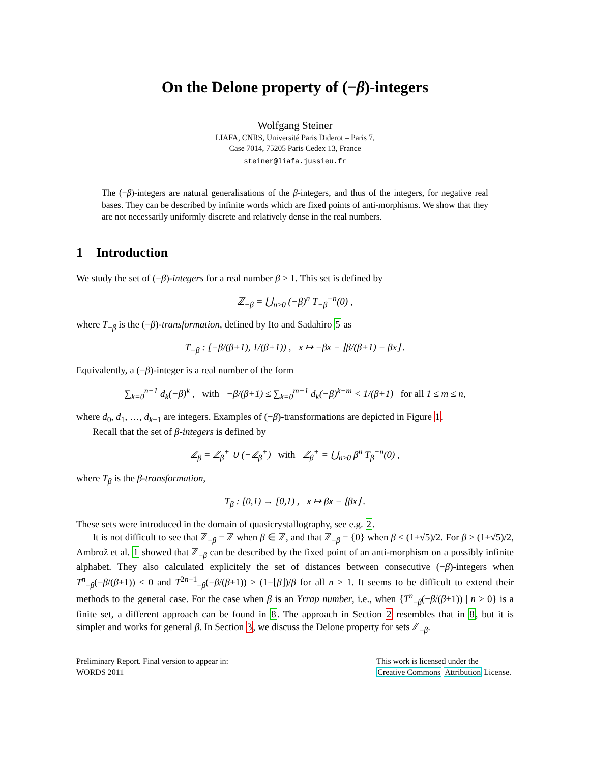On the Delone property of (−β)-integers
Wolfgang Steiner
LIAFA, CNRS, Université Paris Diderot – Paris 7,
Case 7014, 75205 Paris Cedex 13, France
steiner@liafa.jussieu.fr
The (−β)-integers are natural generalisations of the β-integers, and thus of the integers, for negative real bases. They can be described by infinite words which are fixed points of anti-morphisms. We show that they are not necessarily uniformly discrete and relatively dense in the real numbers.
1 Introduction
We study the set of (−β)-integers for a real number β > 1. This set is defined by
ℤ<sub>−β</sub> = ⋃<sub>n≥0</sub> (−β)<sup>n</sup> T<sub>−β</sub><sup>−n</sup>(0) ,
where T<sub>−β</sub> is the (−β)-transformation, defined by Ito and Sadahiro 5 as
T<sub>−β</sub> : [−β/(β+1), 1/(β+1)) , x ↦ −βx − ⌊β/(β+1) − βx⌋ .
Equivalently, a (−β)-integer is a real number of the form
∑<sub>k=0</sub><sup>n−1</sup> d<sub>k</sub>(−β)<sup>k</sup> , with −β/(β+1) ≤ ∑<sub>k=0</sub><sup>m−1</sup> d<sub>k</sub>(−β)<sup>k−m</sup> < 1/(β+1) for all 1 ≤ m ≤ n,
where d<sub>0</sub>, d<sub>1</sub>, …, d<sub>k−1</sub> are integers. Examples of (−β)-transformations are depicted in Figure 1.
Recall that the set of β-integers is defined by
ℤ<sub>β</sub> = ℤ<sub>β</sub><sup>+</sup> ∪ (−ℤ<sub>β</sub><sup>+</sup>) with ℤ<sub>β</sub><sup>+</sup> = ⋃<sub>n≥0</sub> β<sup>n</sup> T<sub>β</sub><sup>−n</sup>(0) ,
where T<sub>β</sub> is the β-transformation,
T<sub>β</sub> : [0,1) → [0,1) , x ↦ βx − ⌊βx⌋ .
These sets were introduced in the domain of quasicrystallography, see e.g. 2.
It is not difficult to see that ℤ<sub>−β</sub> = ℤ when β ∈ ℤ, and that ℤ<sub>−β</sub> = {0} when β < (1+√5)/2. For β ≥ (1+√5)/2, Ambrož et al. 1 showed that ℤ<sub>−β</sub> can be described by the fixed point of an anti-morphism on a possibly infinite alphabet. They also calculated explicitely the set of distances between consecutive (−β)-integers when T<sup>n</sup><sub>−β</sub>(−β/(β+1)) ≤ 0 and T<sup>2n−1</sup><sub>−β</sub>(−β/(β+1)) ≥ (1−⌊β⌋)/β for all n ≥ 1. It seems to be difficult to extend their methods to the general case. For the case when β is an Yrrap number, i.e., when {T<sup>n</sup><sub>−β</sub>(−β/(β+1)) | n ≥ 0} is a finite set, a different approach can be found in 8. The approach in Section 2 resembles that in 8, but it is simpler and works for general β. In Section 3, we discuss the Delone property for sets ℤ<sub>−β</sub>.
Preliminary Report. Final version to appear in:
WORDS 2011
This work is licensed under the
Creative Commons Attribution License.